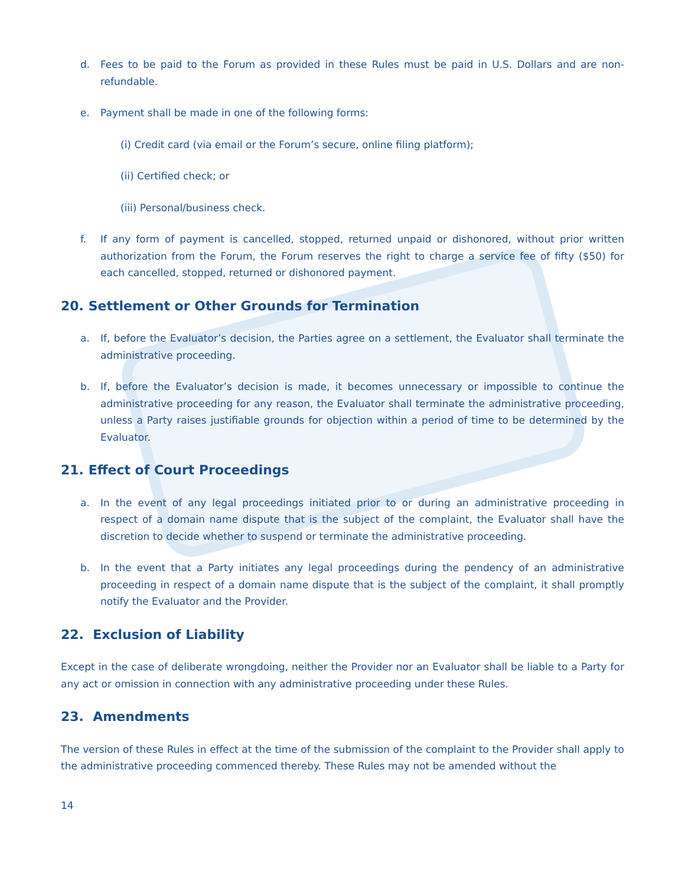d. Fees to be paid to the Forum as provided in these Rules must be paid in U.S. Dollars and are non-refundable.
e. Payment shall be made in one of the following forms:
(i) Credit card (via email or the Forum’s secure, online filing platform);
(ii) Certified check; or
(iii) Personal/business check.
f. If any form of payment is cancelled, stopped, returned unpaid or dishonored, without prior written authorization from the Forum, the Forum reserves the right to charge a service fee of fifty ($50) for each cancelled, stopped, returned or dishonored payment.
20. Settlement or Other Grounds for Termination
a. If, before the Evaluator’s decision, the Parties agree on a settlement, the Evaluator shall terminate the administrative proceeding.
b. If, before the Evaluator’s decision is made, it becomes unnecessary or impossible to continue the administrative proceeding for any reason, the Evaluator shall terminate the administrative proceeding, unless a Party raises justifiable grounds for objection within a period of time to be determined by the Evaluator.
21. Effect of Court Proceedings
a. In the event of any legal proceedings initiated prior to or during an administrative proceeding in respect of a domain name dispute that is the subject of the complaint, the Evaluator shall have the discretion to decide whether to suspend or terminate the administrative proceeding.
b. In the event that a Party initiates any legal proceedings during the pendency of an administrative proceeding in respect of a domain name dispute that is the subject of the complaint, it shall promptly notify the Evaluator and the Provider.
22. Exclusion of Liability
Except in the case of deliberate wrongdoing, neither the Provider nor an Evaluator shall be liable to a Party for any act or omission in connection with any administrative proceeding under these Rules.
23. Amendments
The version of these Rules in effect at the time of the submission of the complaint to the Provider shall apply to the administrative proceeding commenced thereby. These Rules may not be amended without the
14